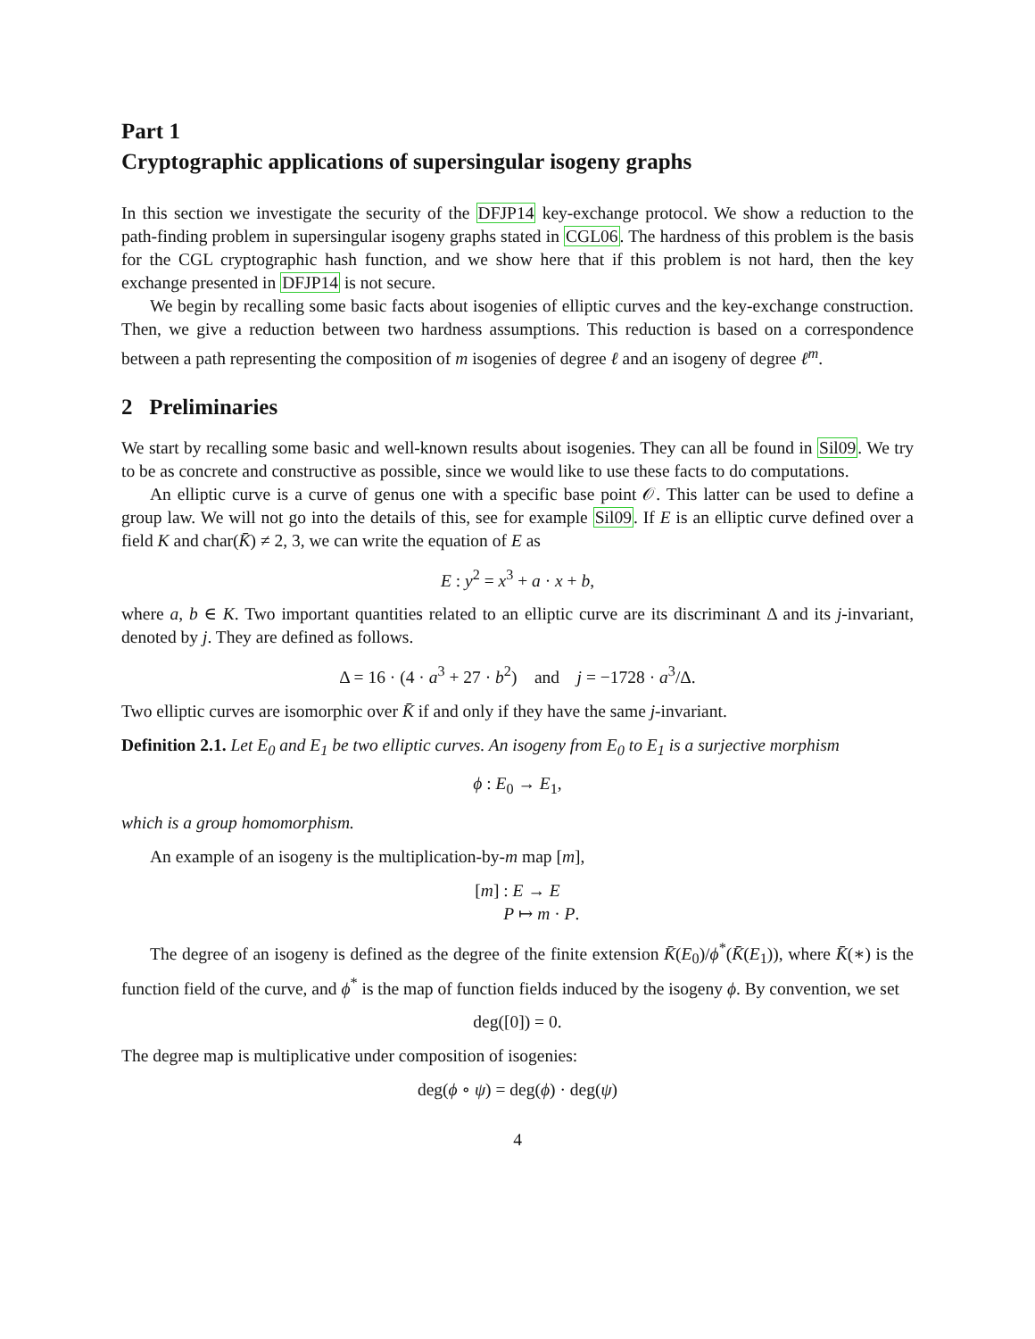Part 1
Cryptographic applications of supersingular isogeny graphs
In this section we investigate the security of the DFJP14 key-exchange protocol. We show a reduction to the path-finding problem in supersingular isogeny graphs stated in CGL06. The hardness of this problem is the basis for the CGL cryptographic hash function, and we show here that if this problem is not hard, then the key exchange presented in DFJP14 is not secure.
We begin by recalling some basic facts about isogenies of elliptic curves and the key-exchange construction. Then, we give a reduction between two hardness assumptions. This reduction is based on a correspondence between a path representing the composition of m isogenies of degree ℓ and an isogeny of degree ℓ<sup>m</sup>.
2 Preliminaries
We start by recalling some basic and well-known results about isogenies. They can all be found in Sil09. We try to be as concrete and constructive as possible, since we would like to use these facts to do computations.
An elliptic curve is a curve of genus one with a specific base point 𝒪. This latter can be used to define a group law. We will not go into the details of this, see for example Sil09. If E is an elliptic curve defined over a field K and char(K̄) ≠ 2, 3, we can write the equation of E as
E : y<sup>2</sup> = x<sup>3</sup> + a · x + b,
where a, b ∈ K. Two important quantities related to an elliptic curve are its discriminant Δ and its j-invariant, denoted by j. They are defined as follows.
Δ = 16 · (4 · a<sup>3</sup> + 27 · b<sup>2</sup>) and j = −1728 · a<sup>3</sup>/Δ.
Two elliptic curves are isomorphic over K̄ if and only if they have the same j-invariant.
Definition 2.1. Let E<sub>0</sub> and E<sub>1</sub> be two elliptic curves. An isogeny from E<sub>0</sub> to E<sub>1</sub> is a surjective morphism
ϕ : E<sub>0</sub> → E<sub>1</sub>,
which is a group homomorphism.
An example of an isogeny is the multiplication-by-m map [m],
[m] : E → E
P ↦ m · P.
The degree of an isogeny is defined as the degree of the finite extension K̄(E<sub>0</sub>)/ϕ<sup>*</sup>(K̄(E<sub>1</sub>)), where K̄(∗) is the function field of the curve, and ϕ<sup>*</sup> is the map of function fields induced by the isogeny ϕ. By convention, we set
deg([0]) = 0.
The degree map is multiplicative under composition of isogenies:
deg(ϕ ∘ ψ) = deg(ϕ) · deg(ψ)
4